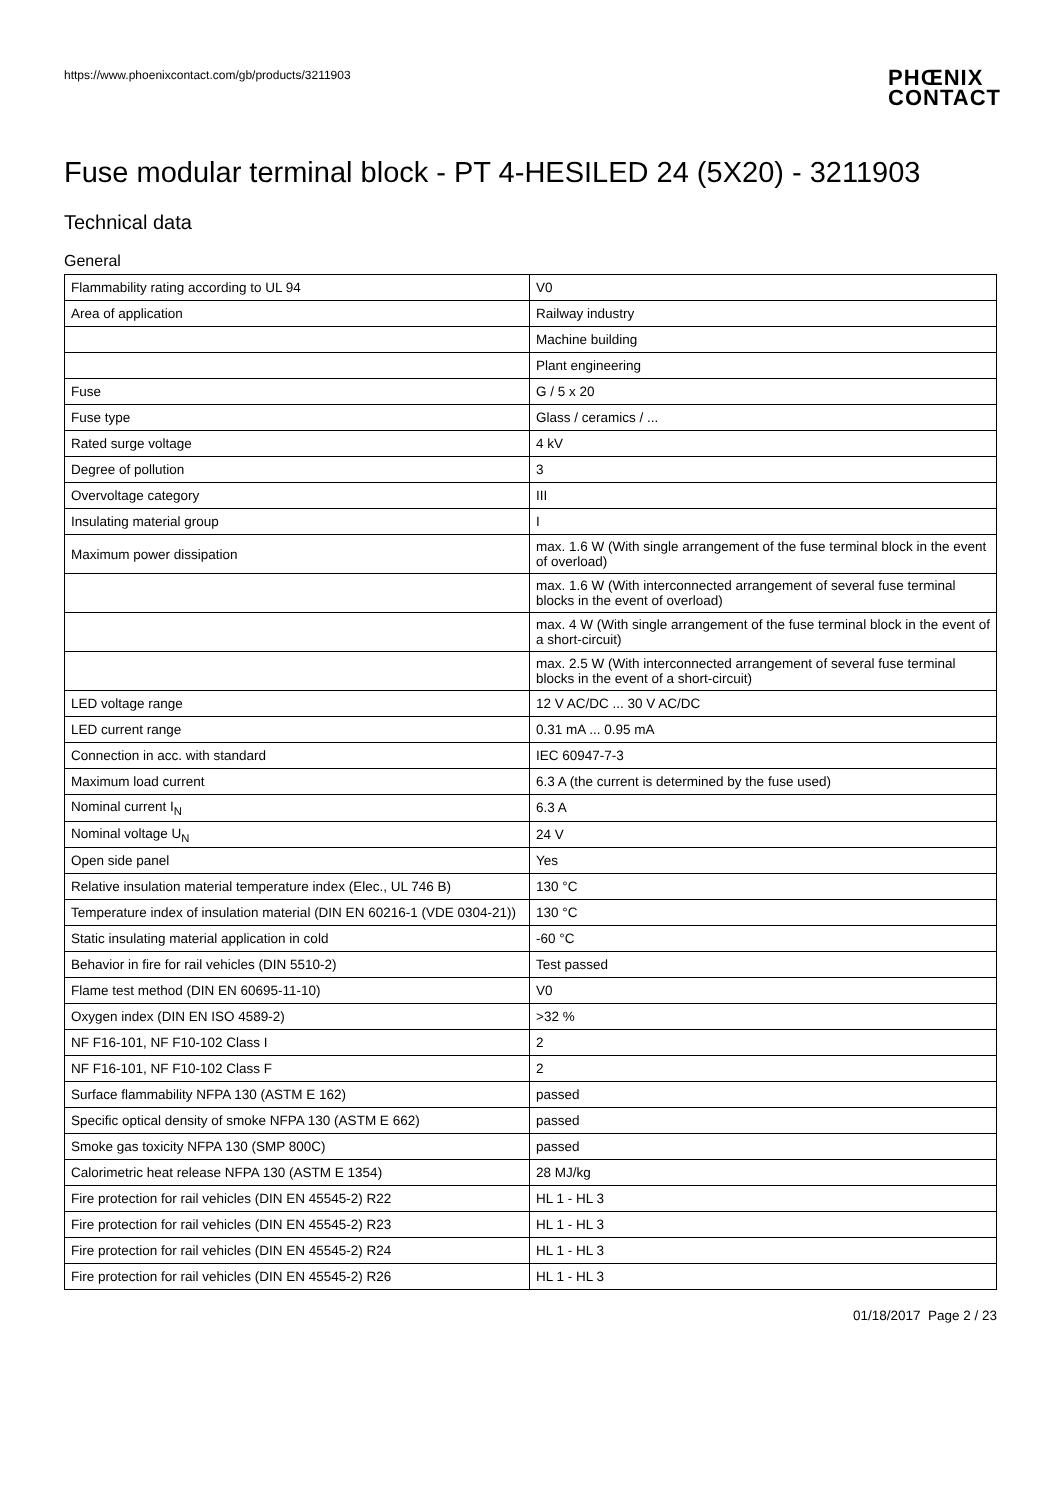https://www.phoenixcontact.com/gb/products/3211903
PHŒNIX
CONTACT
Fuse modular terminal block - PT 4-HESILED 24 (5X20) - 3211903
Technical data
General
| Flammability rating according to UL 94 | V0 |
| Area of application | Railway industry |
| | Machine building |
| | Plant engineering |
| Fuse | G / 5 x 20 |
| Fuse type | Glass / ceramics / ... |
| Rated surge voltage | 4 kV |
| Degree of pollution | 3 |
| Overvoltage category | III |
| Insulating material group | I |
| Maximum power dissipation | max. 1.6 W (With single arrangement of the fuse terminal block in the event of overload) |
| | max. 1.6 W (With interconnected arrangement of several fuse terminal blocks in the event of overload) |
| | max. 4 W (With single arrangement of the fuse terminal block in the event of a short-circuit) |
| | max. 2.5 W (With interconnected arrangement of several fuse terminal blocks in the event of a short-circuit) |
| LED voltage range | 12 V AC/DC ... 30 V AC/DC |
| LED current range | 0.31 mA ... 0.95 mA |
| Connection in acc. with standard | IEC 60947-7-3 |
| Maximum load current | 6.3 A (the current is determined by the fuse used) |
| Nominal current I<sub>N</sub> | 6.3 A |
| Nominal voltage U<sub>N</sub> | 24 V |
| Open side panel | Yes |
| Relative insulation material temperature index (Elec., UL 746 B) | 130 °C |
| Temperature index of insulation material (DIN EN 60216-1 (VDE 0304-21)) | 130 °C |
| Static insulating material application in cold | -60 °C |
| Behavior in fire for rail vehicles (DIN 5510-2) | Test passed |
| Flame test method (DIN EN 60695-11-10) | V0 |
| Oxygen index (DIN EN ISO 4589-2) | >32 % |
| NF F16-101, NF F10-102 Class I | 2 |
| NF F16-101, NF F10-102 Class F | 2 |
| Surface flammability NFPA 130 (ASTM E 162) | passed |
| Specific optical density of smoke NFPA 130 (ASTM E 662) | passed |
| Smoke gas toxicity NFPA 130 (SMP 800C) | passed |
| Calorimetric heat release NFPA 130 (ASTM E 1354) | 28 MJ/kg |
| Fire protection for rail vehicles (DIN EN 45545-2) R22 | HL 1 - HL 3 |
| Fire protection for rail vehicles (DIN EN 45545-2) R23 | HL 1 - HL 3 |
| Fire protection for rail vehicles (DIN EN 45545-2) R24 | HL 1 - HL 3 |
| Fire protection for rail vehicles (DIN EN 45545-2) R26 | HL 1 - HL 3 |
01/18/2017 Page 2 / 23